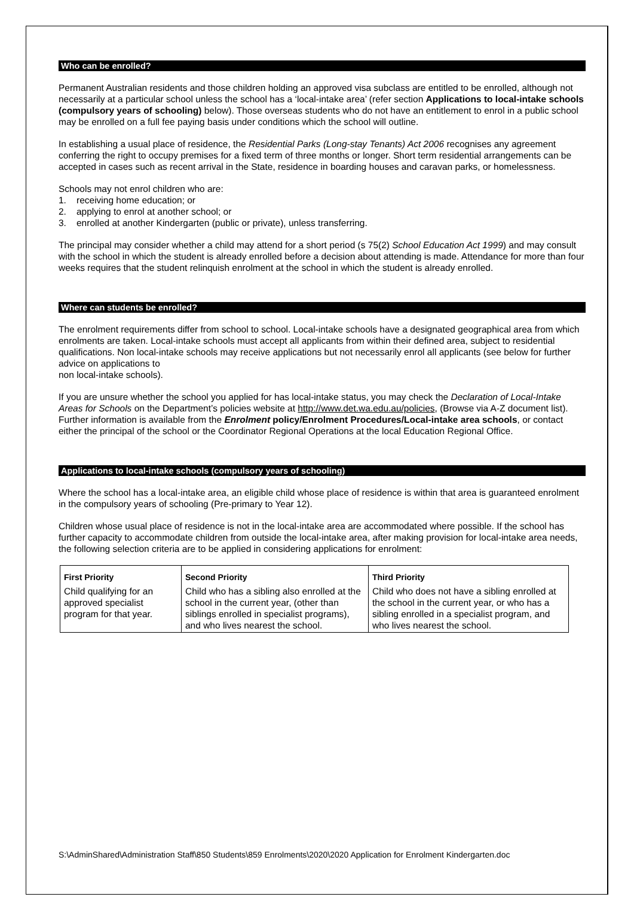Who can be enrolled?
Permanent Australian residents and those children holding an approved visa subclass are entitled to be enrolled, although not necessarily at a particular school unless the school has a ‘local-intake area’ (refer section Applications to local-intake schools (compulsory years of schooling) below). Those overseas students who do not have an entitlement to enrol in a public school may be enrolled on a full fee paying basis under conditions which the school will outline.
In establishing a usual place of residence, the Residential Parks (Long-stay Tenants) Act 2006 recognises any agreement conferring the right to occupy premises for a fixed term of three months or longer. Short term residential arrangements can be accepted in cases such as recent arrival in the State, residence in boarding houses and caravan parks, or homelessness.
Schools may not enrol children who are:
1. receiving home education; or
2. applying to enrol at another school; or
3. enrolled at another Kindergarten (public or private), unless transferring.
The principal may consider whether a child may attend for a short period (s 75(2) School Education Act 1999) and may consult with the school in which the student is already enrolled before a decision about attending is made. Attendance for more than four weeks requires that the student relinquish enrolment at the school in which the student is already enrolled.
Where can students be enrolled?
The enrolment requirements differ from school to school. Local-intake schools have a designated geographical area from which enrolments are taken. Local-intake schools must accept all applicants from within their defined area, subject to residential qualifications. Non local-intake schools may receive applications but not necessarily enrol all applicants (see below for further advice on applications to
non local-intake schools).
If you are unsure whether the school you applied for has local-intake status, you may check the Declaration of Local-Intake Areas for Schools on the Department’s policies website at http://www.det.wa.edu.au/policies, (Browse via A-Z document list). Further information is available from the Enrolment policy/Enrolment Procedures/Local-intake area schools, or contact either the principal of the school or the Coordinator Regional Operations at the local Education Regional Office.
Applications to local-intake schools (compulsory years of schooling)
Where the school has a local-intake area, an eligible child whose place of residence is within that area is guaranteed enrolment in the compulsory years of schooling (Pre-primary to Year 12).
Children whose usual place of residence is not in the local-intake area are accommodated where possible. If the school has further capacity to accommodate children from outside the local-intake area, after making provision for local-intake area needs, the following selection criteria are to be applied in considering applications for enrolment:
| First Priority | Second Priority | Third Priority |
| --- | --- | --- |
| Child qualifying for an approved specialist program for that year. | Child who has a sibling also enrolled at the school in the current year, (other than siblings enrolled in specialist programs), and who lives nearest the school. | Child who does not have a sibling enrolled at the school in the current year, or who has a sibling enrolled in a specialist program, and who lives nearest the school. |
S:\AdminShared\Administration Staff\850 Students\859 Enrolments\2020\2020 Application for Enrolment Kindergarten.doc